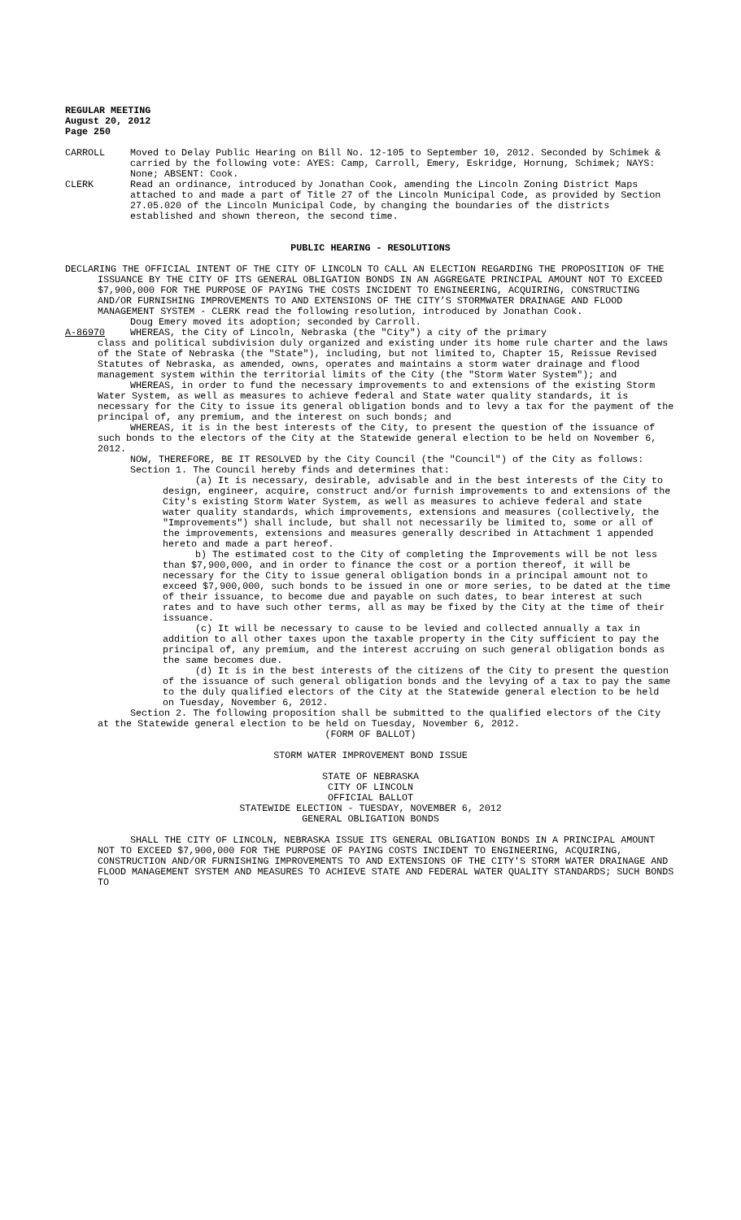REGULAR MEETING
August 20, 2012
Page 250
CARROLL Moved to Delay Public Hearing on Bill No. 12-105 to September 10, 2012. Seconded by Schimek & carried by the following vote: AYES: Camp, Carroll, Emery, Eskridge, Hornung, Schimek; NAYS: None; ABSENT: Cook.
CLERK Read an ordinance, introduced by Jonathan Cook, amending the Lincoln Zoning District Maps attached to and made a part of Title 27 of the Lincoln Municipal Code, as provided by Section 27.05.020 of the Lincoln Municipal Code, by changing the boundaries of the districts established and shown thereon, the second time.
PUBLIC HEARING - RESOLUTIONS
DECLARING THE OFFICIAL INTENT OF THE CITY OF LINCOLN TO CALL AN ELECTION REGARDING THE PROPOSITION OF THE ISSUANCE BY THE CITY OF ITS GENERAL OBLIGATION BONDS IN AN AGGREGATE PRINCIPAL AMOUNT NOT TO EXCEED $7,900,000 FOR THE PURPOSE OF PAYING THE COSTS INCIDENT TO ENGINEERING, ACQUIRING, CONSTRUCTING AND/OR FURNISHING IMPROVEMENTS TO AND EXTENSIONS OF THE CITY’S STORMWATER DRAINAGE AND FLOOD MANAGEMENT SYSTEM - CLERK read the following resolution, introduced by Jonathan Cook.
Doug Emery moved its adoption; seconded by Carroll.
A-86970 WHEREAS, the City of Lincoln, Nebraska (the "City") a city of the primary
class and political subdivision duly organized and existing under its home rule charter and the laws of the State of Nebraska (the "State"), including, but not limited to, Chapter 15, Reissue Revised Statutes of Nebraska, as amended, owns, operates and maintains a storm water drainage and flood management system within the territorial limits of the City (the "Storm Water System"); and
WHEREAS, in order to fund the necessary improvements to and extensions of the existing Storm Water System, as well as measures to achieve federal and State water quality standards, it is necessary for the City to issue its general obligation bonds and to levy a tax for the payment of the principal of, any premium, and the interest on such bonds; and
WHEREAS, it is in the best interests of the City, to present the question of the issuance of such bonds to the electors of the City at the Statewide general election to be held on November 6, 2012.
NOW, THEREFORE, BE IT RESOLVED by the City Council (the "Council") of the City as follows:
Section 1. The Council hereby finds and determines that:
(a) It is necessary, desirable, advisable and in the best interests of the City to design, engineer, acquire, construct and/or furnish improvements to and extensions of the City's existing Storm Water System, as well as measures to achieve federal and state water quality standards, which improvements, extensions and measures (collectively, the "Improvements") shall include, but shall not necessarily be limited to, some or all of the improvements, extensions and measures generally described in Attachment 1 appended hereto and made a part hereof.
b) The estimated cost to the City of completing the Improvements will be not less than $7,900,000, and in order to finance the cost or a portion thereof, it will be necessary for the City to issue general obligation bonds in a principal amount not to exceed $7,900,000, such bonds to be issued in one or more series, to be dated at the time of their issuance, to become due and payable on such dates, to bear interest at such rates and to have such other terms, all as may be fixed by the City at the time of their issuance.
(c) It will be necessary to cause to be levied and collected annually a tax in addition to all other taxes upon the taxable property in the City sufficient to pay the principal of, any premium, and the interest accruing on such general obligation bonds as the same becomes due.
(d) It is in the best interests of the citizens of the City to present the question of the issuance of such general obligation bonds and the levying of a tax to pay the same to the duly qualified electors of the City at the Statewide general election to be held on Tuesday, November 6, 2012.
Section 2. The following proposition shall be submitted to the qualified electors of the City at the Statewide general election to be held on Tuesday, November 6, 2012.
(FORM OF BALLOT)
STORM WATER IMPROVEMENT BOND ISSUE
STATE OF NEBRASKA
CITY OF LINCOLN
OFFICIAL BALLOT
STATEWIDE ELECTION - TUESDAY, NOVEMBER 6, 2012
GENERAL OBLIGATION BONDS
SHALL THE CITY OF LINCOLN, NEBRASKA ISSUE ITS GENERAL OBLIGATION BONDS IN A PRINCIPAL AMOUNT NOT TO EXCEED $7,900,000 FOR THE PURPOSE OF PAYING COSTS INCIDENT TO ENGINEERING, ACQUIRING, CONSTRUCTION AND/OR FURNISHING IMPROVEMENTS TO AND EXTENSIONS OF THE CITY'S STORM WATER DRAINAGE AND FLOOD MANAGEMENT SYSTEM AND MEASURES TO ACHIEVE STATE AND FEDERAL WATER QUALITY STANDARDS; SUCH BONDS TO